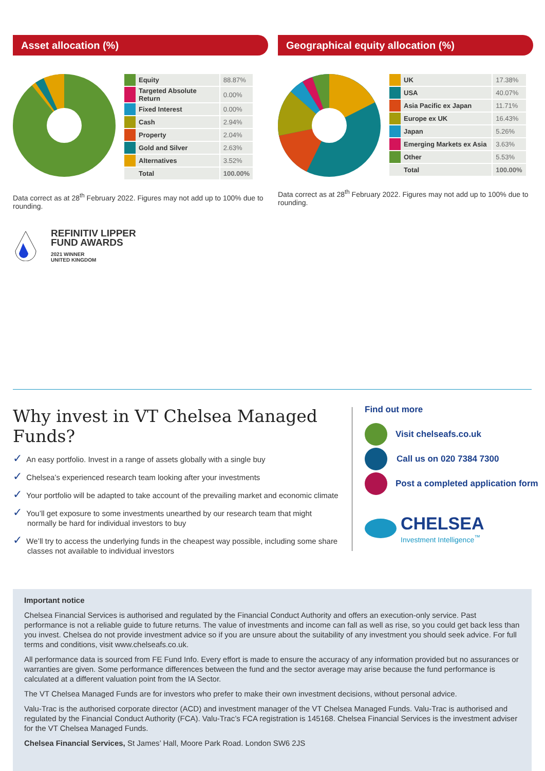Asset allocation (%)
| | Equity | 88.87% |
| | Targeted Absolute Return | 0.00% |
| | Fixed Interest | 0.00% |
| | Cash | 2.94% |
| | Property | 2.04% |
| | Gold and Silver | 2.63% |
| | Alternatives | 3.52% |
| | Total | 100.00% |
Data correct as at 28<sup>th</sup> February 2022. Figures may not add up to 100% due to rounding.
REFINITIV LIPPER
FUND AWARDS
2021 WINNER
UNITED KINGDOM
Geographical equity allocation (%)
| | UK | 17.38% |
| | USA | 40.07% |
| | Asia Pacific ex Japan | 11.71% |
| | Europe ex UK | 16.43% |
| | Japan | 5.26% |
| | Emerging Markets ex Asia | 3.63% |
| | Other | 5.53% |
| | Total | 100.00% |
Data correct as at 28<sup>th</sup> February 2022. Figures may not add up to 100% due to rounding.
Why invest in VT Chelsea Managed Funds?
✓ An easy portfolio. Invest in a range of assets globally with a single buy
✓ Chelsea’s experienced research team looking after your investments
✓ Your portfolio will be adapted to take account of the prevailing market and economic climate
✓ You’ll get exposure to some investments unearthed by our research team that might normally be hard for individual investors to buy
✓ We’ll try to access the underlying funds in the cheapest way possible, including some share classes not available to individual investors
Find out more
Visit chelseafs.co.uk
Call us on 020 7384 7300
Post a completed application form
CHELSEA
Investment Intelligence<sup>™</sup>
Important notice
Chelsea Financial Services is authorised and regulated by the Financial Conduct Authority and offers an execution-only service. Past performance is not a reliable guide to future returns. The value of investments and income can fall as well as rise, so you could get back less than you invest. Chelsea do not provide investment advice so if you are unsure about the suitability of any investment you should seek advice. For full terms and conditions, visit www.chelseafs.co.uk.
All performance data is sourced from FE Fund Info. Every effort is made to ensure the accuracy of any information provided but no assurances or warranties are given. Some performance differences between the fund and the sector average may arise because the fund performance is calculated at a different valuation point from the IA Sector.
The VT Chelsea Managed Funds are for investors who prefer to make their own investment decisions, without personal advice.
Valu-Trac is the authorised corporate director (ACD) and investment manager of the VT Chelsea Managed Funds. Valu-Trac is authorised and regulated by the Financial Conduct Authority (FCA). Valu-Trac’s FCA registration is 145168. Chelsea Financial Services is the investment adviser for the VT Chelsea Managed Funds.
Chelsea Financial Services, St James’ Hall, Moore Park Road. London SW6 2JS